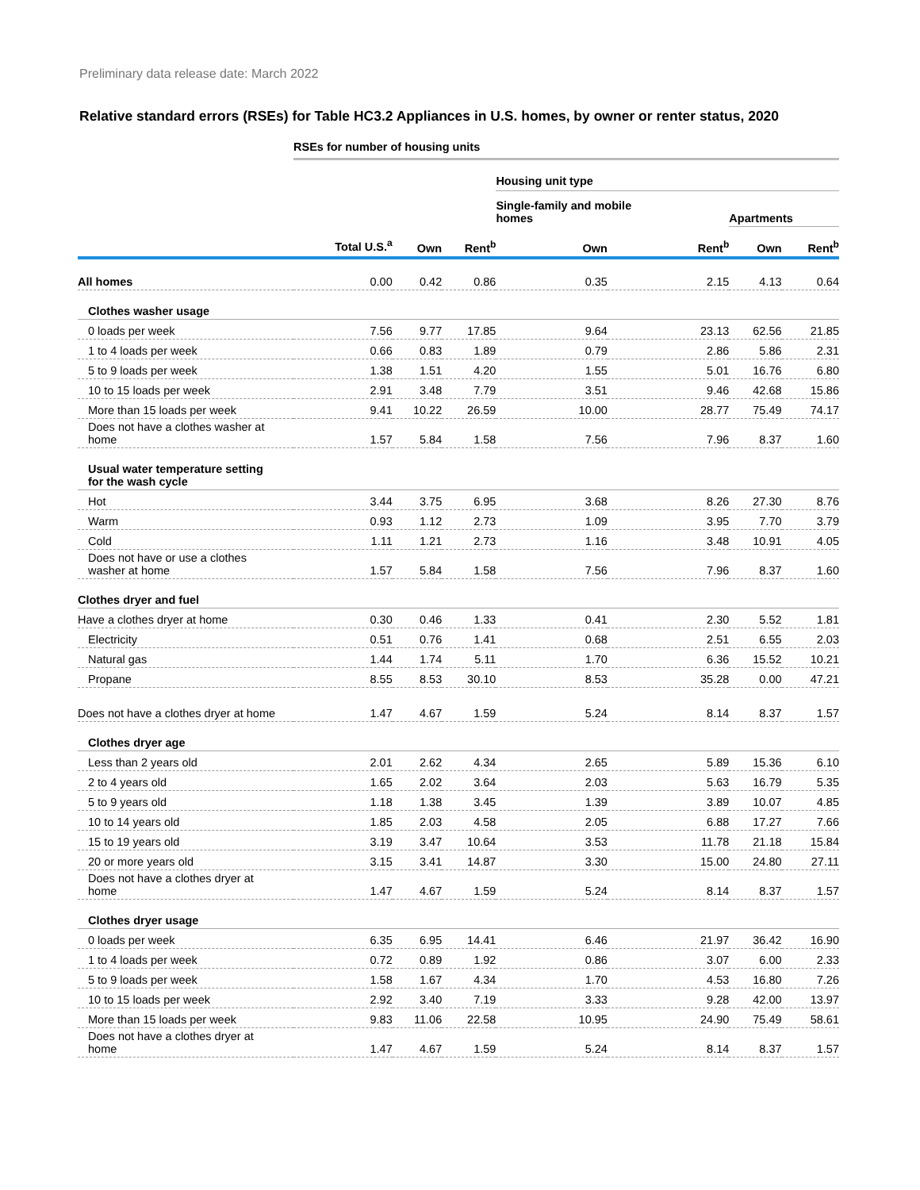Preliminary data release date: March 2022
Relative standard errors (RSEs) for Table HC3.2 Appliances in U.S. homes, by owner or renter status, 2020
| | RSEs for number of housing units | | | | | | |
| --- | --- | --- | --- | --- | --- | --- | --- |
| | | | | Housing unit type | | | |
| | | | | Single-family and mobile homes | | Apartments | |
| | Total U.S.<sup>a</sup> | Own | Rent<sup>b</sup> | Own | Rent<sup>b</sup> | Own | Rent<sup>b</sup> |
| All homes | 0.00 | 0.42 | 0.86 | 0.35 | 2.15 | 4.13 | 0.64 |
| Clothes washer usage | | | | | | | |
| 0 loads per week | 7.56 | 9.77 | 17.85 | 9.64 | 23.13 | 62.56 | 21.85 |
| 1 to 4 loads per week | 0.66 | 0.83 | 1.89 | 0.79 | 2.86 | 5.86 | 2.31 |
| 5 to 9 loads per week | 1.38 | 1.51 | 4.20 | 1.55 | 5.01 | 16.76 | 6.80 |
| 10 to 15 loads per week | 2.91 | 3.48 | 7.79 | 3.51 | 9.46 | 42.68 | 15.86 |
| More than 15 loads per week | 9.41 | 10.22 | 26.59 | 10.00 | 28.77 | 75.49 | 74.17 |
| Does not have a clothes washer at home | 1.57 | 5.84 | 1.58 | 7.56 | 7.96 | 8.37 | 1.60 |
| Usual water temperature setting for the wash cycle | | | | | | | |
| Hot | 3.44 | 3.75 | 6.95 | 3.68 | 8.26 | 27.30 | 8.76 |
| Warm | 0.93 | 1.12 | 2.73 | 1.09 | 3.95 | 7.70 | 3.79 |
| Cold | 1.11 | 1.21 | 2.73 | 1.16 | 3.48 | 10.91 | 4.05 |
| Does not have or use a clothes washer at home | 1.57 | 5.84 | 1.58 | 7.56 | 7.96 | 8.37 | 1.60 |
| Clothes dryer and fuel | | | | | | | |
| Have a clothes dryer at home | 0.30 | 0.46 | 1.33 | 0.41 | 2.30 | 5.52 | 1.81 |
| Electricity | 0.51 | 0.76 | 1.41 | 0.68 | 2.51 | 6.55 | 2.03 |
| Natural gas | 1.44 | 1.74 | 5.11 | 1.70 | 6.36 | 15.52 | 10.21 |
| Propane | 8.55 | 8.53 | 30.10 | 8.53 | 35.28 | 0.00 | 47.21 |
| Does not have a clothes dryer at home | 1.47 | 4.67 | 1.59 | 5.24 | 8.14 | 8.37 | 1.57 |
| Clothes dryer age | | | | | | | |
| Less than 2 years old | 2.01 | 2.62 | 4.34 | 2.65 | 5.89 | 15.36 | 6.10 |
| 2 to 4 years old | 1.65 | 2.02 | 3.64 | 2.03 | 5.63 | 16.79 | 5.35 |
| 5 to 9 years old | 1.18 | 1.38 | 3.45 | 1.39 | 3.89 | 10.07 | 4.85 |
| 10 to 14 years old | 1.85 | 2.03 | 4.58 | 2.05 | 6.88 | 17.27 | 7.66 |
| 15 to 19 years old | 3.19 | 3.47 | 10.64 | 3.53 | 11.78 | 21.18 | 15.84 |
| 20 or more years old | 3.15 | 3.41 | 14.87 | 3.30 | 15.00 | 24.80 | 27.11 |
| Does not have a clothes dryer at home | 1.47 | 4.67 | 1.59 | 5.24 | 8.14 | 8.37 | 1.57 |
| Clothes dryer usage | | | | | | | |
| 0 loads per week | 6.35 | 6.95 | 14.41 | 6.46 | 21.97 | 36.42 | 16.90 |
| 1 to 4 loads per week | 0.72 | 0.89 | 1.92 | 0.86 | 3.07 | 6.00 | 2.33 |
| 5 to 9 loads per week | 1.58 | 1.67 | 4.34 | 1.70 | 4.53 | 16.80 | 7.26 |
| 10 to 15 loads per week | 2.92 | 3.40 | 7.19 | 3.33 | 9.28 | 42.00 | 13.97 |
| More than 15 loads per week | 9.83 | 11.06 | 22.58 | 10.95 | 24.90 | 75.49 | 58.61 |
| Does not have a clothes dryer at home | 1.47 | 4.67 | 1.59 | 5.24 | 8.14 | 8.37 | 1.57 |